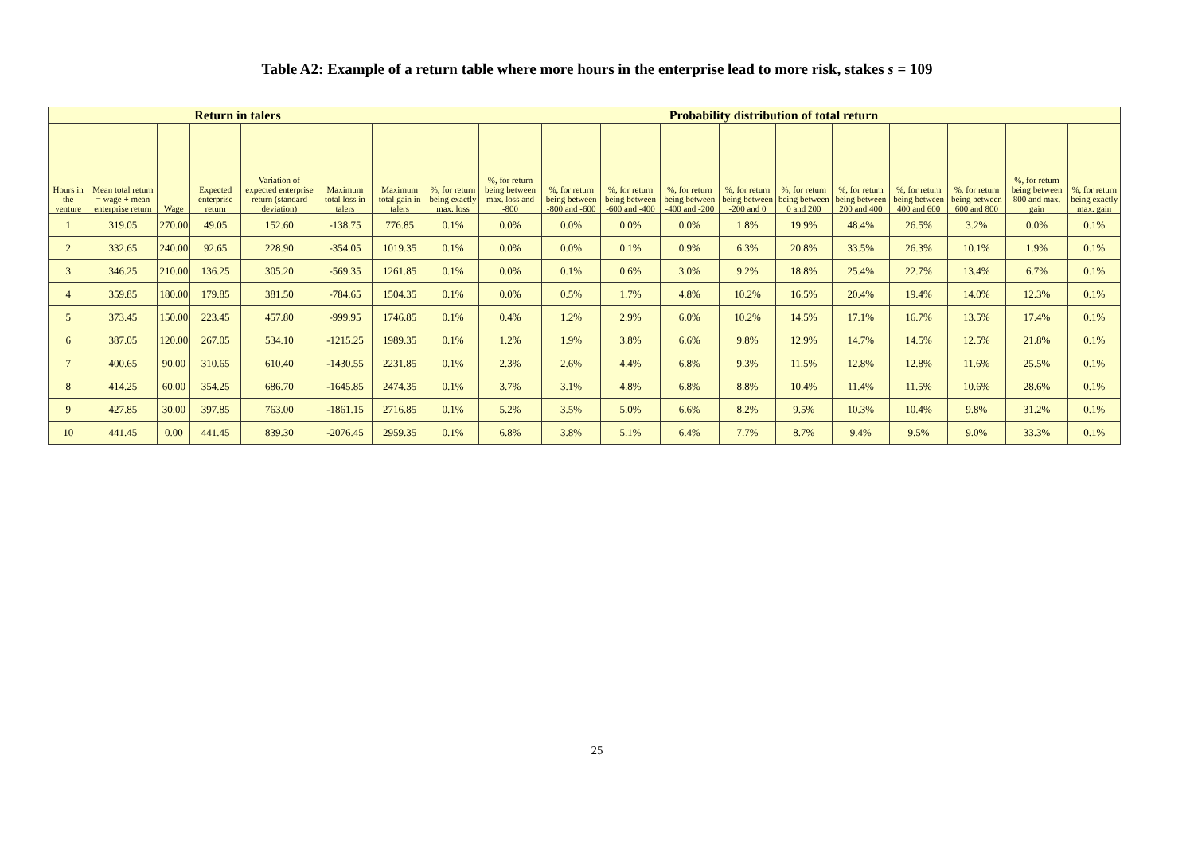Table A2: Example of a return table where more hours in the enterprise lead to more risk, stakes s = 109
| Return in talers | | | | | | | Probability distribution of total return | | | | | | | | | | | |
| --- | --- | --- | --- | --- | --- | --- | --- | --- | --- | --- | --- | --- | --- | --- | --- | --- | --- | --- |
| Hours in the venture | Mean total return = wage + mean enterprise return | Wage | Expected enterprise return | Variation of expected enterprise return (standard deviation) | Maximum total loss in talers | Maximum total gain in talers | %, for return being exactly max. loss | %, for return being between max. loss and -800 | %, for return being between -800 and -600 | %, for return being between -600 and -400 | %, for return being between -400 and -200 | %, for return being between -200 and 0 | %, for return being between 0 and 200 | %, for return being between 200 and 400 | %, for return being between 400 and 600 | %, for return being between 600 and 800 | %, for return being between 800 and max. gain | %, for return being exactly max. gain |
| 1 | 319.05 | 270.00 | 49.05 | 152.60 | -138.75 | 776.85 | 0.1% | 0.0% | 0.0% | 0.0% | 0.0% | 1.8% | 19.9% | 48.4% | 26.5% | 3.2% | 0.0% | 0.1% |
| 2 | 332.65 | 240.00 | 92.65 | 228.90 | -354.05 | 1019.35 | 0.1% | 0.0% | 0.0% | 0.1% | 0.9% | 6.3% | 20.8% | 33.5% | 26.3% | 10.1% | 1.9% | 0.1% |
| 3 | 346.25 | 210.00 | 136.25 | 305.20 | -569.35 | 1261.85 | 0.1% | 0.0% | 0.1% | 0.6% | 3.0% | 9.2% | 18.8% | 25.4% | 22.7% | 13.4% | 6.7% | 0.1% |
| 4 | 359.85 | 180.00 | 179.85 | 381.50 | -784.65 | 1504.35 | 0.1% | 0.0% | 0.5% | 1.7% | 4.8% | 10.2% | 16.5% | 20.4% | 19.4% | 14.0% | 12.3% | 0.1% |
| 5 | 373.45 | 150.00 | 223.45 | 457.80 | -999.95 | 1746.85 | 0.1% | 0.4% | 1.2% | 2.9% | 6.0% | 10.2% | 14.5% | 17.1% | 16.7% | 13.5% | 17.4% | 0.1% |
| 6 | 387.05 | 120.00 | 267.05 | 534.10 | -1215.25 | 1989.35 | 0.1% | 1.2% | 1.9% | 3.8% | 6.6% | 9.8% | 12.9% | 14.7% | 14.5% | 12.5% | 21.8% | 0.1% |
| 7 | 400.65 | 90.00 | 310.65 | 610.40 | -1430.55 | 2231.85 | 0.1% | 2.3% | 2.6% | 4.4% | 6.8% | 9.3% | 11.5% | 12.8% | 12.8% | 11.6% | 25.5% | 0.1% |
| 8 | 414.25 | 60.00 | 354.25 | 686.70 | -1645.85 | 2474.35 | 0.1% | 3.7% | 3.1% | 4.8% | 6.8% | 8.8% | 10.4% | 11.4% | 11.5% | 10.6% | 28.6% | 0.1% |
| 9 | 427.85 | 30.00 | 397.85 | 763.00 | -1861.15 | 2716.85 | 0.1% | 5.2% | 3.5% | 5.0% | 6.6% | 8.2% | 9.5% | 10.3% | 10.4% | 9.8% | 31.2% | 0.1% |
| 10 | 441.45 | 0.00 | 441.45 | 839.30 | -2076.45 | 2959.35 | 0.1% | 6.8% | 3.8% | 5.1% | 6.4% | 7.7% | 8.7% | 9.4% | 9.5% | 9.0% | 33.3% | 0.1% |
25